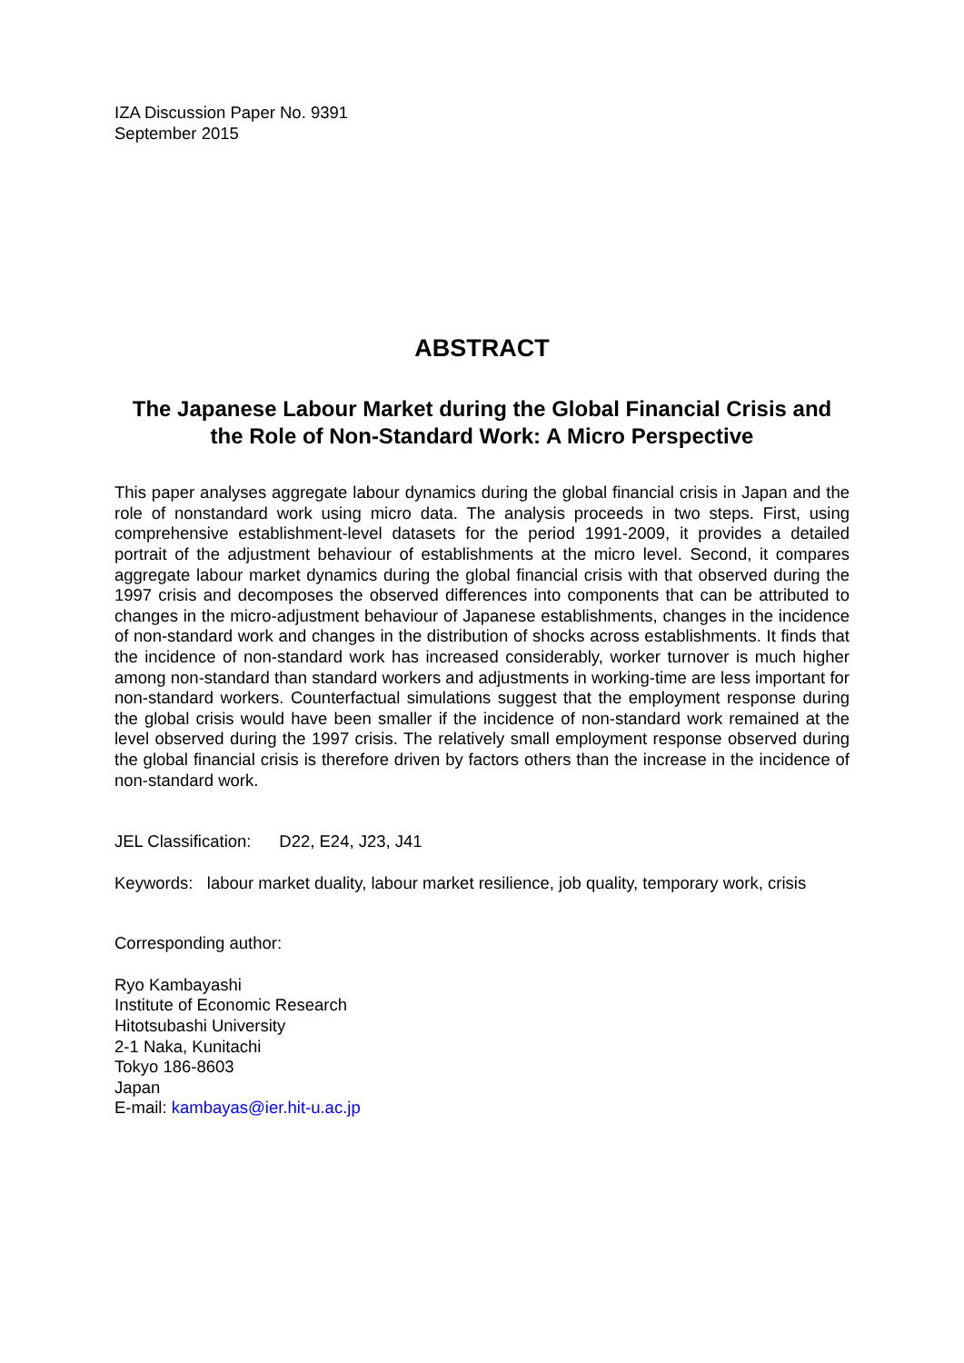IZA Discussion Paper No. 9391
September 2015
ABSTRACT
The Japanese Labour Market during the Global Financial Crisis and the Role of Non-Standard Work: A Micro Perspective
This paper analyses aggregate labour dynamics during the global financial crisis in Japan and the role of nonstandard work using micro data. The analysis proceeds in two steps. First, using comprehensive establishment-level datasets for the period 1991-2009, it provides a detailed portrait of the adjustment behaviour of establishments at the micro level. Second, it compares aggregate labour market dynamics during the global financial crisis with that observed during the 1997 crisis and decomposes the observed differences into components that can be attributed to changes in the micro-adjustment behaviour of Japanese establishments, changes in the incidence of non-standard work and changes in the distribution of shocks across establishments. It finds that the incidence of non-standard work has increased considerably, worker turnover is much higher among non-standard than standard workers and adjustments in working-time are less important for non-standard workers. Counterfactual simulations suggest that the employment response during the global crisis would have been smaller if the incidence of non-standard work remained at the level observed during the 1997 crisis. The relatively small employment response observed during the global financial crisis is therefore driven by factors others than the increase in the incidence of non-standard work.
JEL Classification: D22, E24, J23, J41
Keywords: labour market duality, labour market resilience, job quality, temporary work, crisis
Corresponding author:
Ryo Kambayashi
Institute of Economic Research
Hitotsubashi University
2-1 Naka, Kunitachi
Tokyo 186-8603
Japan
E-mail: kambayas@ier.hit-u.ac.jp